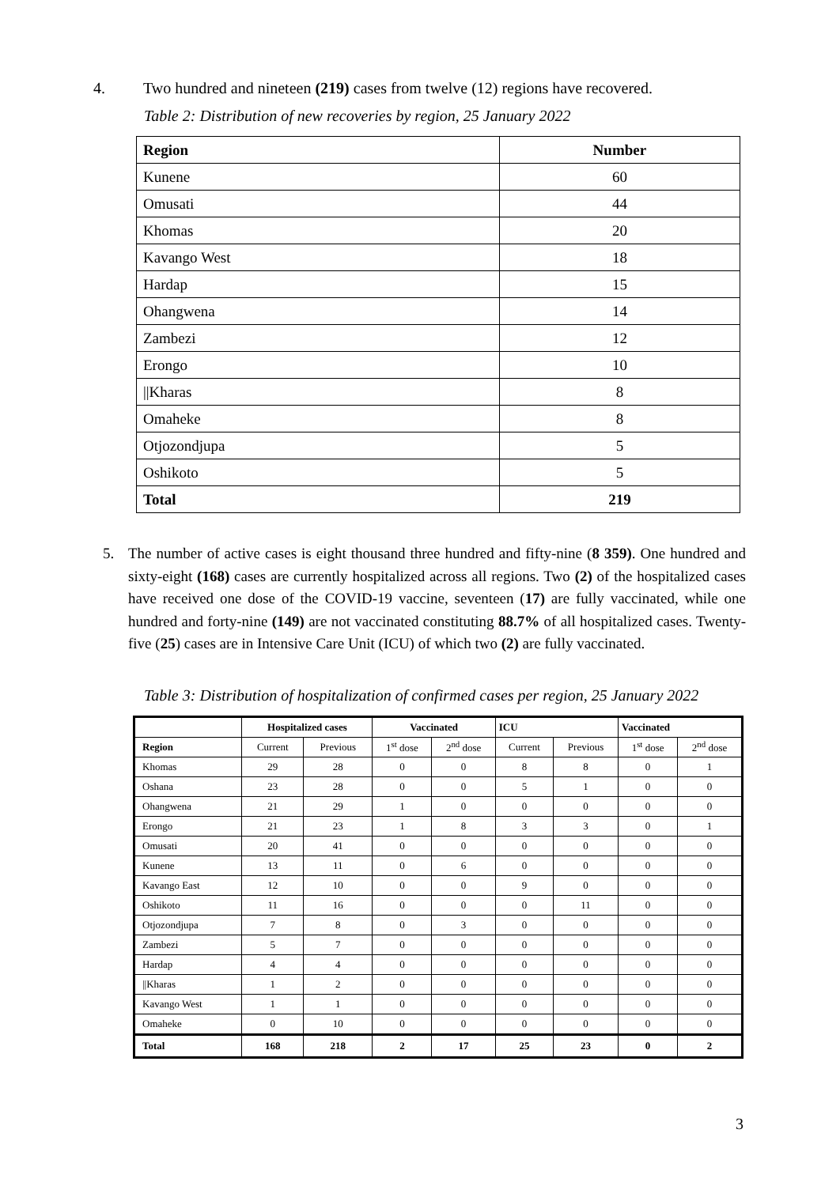4. Two hundred and nineteen (219) cases from twelve (12) regions have recovered.
Table 2: Distribution of new recoveries by region, 25 January 2022
| Region | Number |
| --- | --- |
| Kunene | 60 |
| Omusati | 44 |
| Khomas | 20 |
| Kavango West | 18 |
| Hardap | 15 |
| Ohangwena | 14 |
| Zambezi | 12 |
| Erongo | 10 |
| //Kharas | 8 |
| Omaheke | 8 |
| Otjozondjupa | 5 |
| Oshikoto | 5 |
| Total | 219 |
5. The number of active cases is eight thousand three hundred and fifty-nine (8 359). One hundred and sixty-eight (168) cases are currently hospitalized across all regions. Two (2) of the hospitalized cases have received one dose of the COVID-19 vaccine, seventeen (17) are fully vaccinated, while one hundred and forty-nine (149) are not vaccinated constituting 88.7% of all hospitalized cases. Twenty-five (25) cases are in Intensive Care Unit (ICU) of which two (2) are fully vaccinated.
Table 3: Distribution of hospitalization of confirmed cases per region, 25 January 2022
| | Hospitalized cases | | Vaccinated | | ICU | | Vaccinated | |
| --- | --- | --- | --- | --- | --- | --- | --- | --- |
| Region | Current | Previous | 1<sup>st</sup> dose | 2<sup>nd</sup> dose | Current | Previous | 1<sup>st</sup> dose | 2<sup>nd</sup> dose |
| Khomas | 29 | 28 | 0 | 0 | 8 | 8 | 0 | 1 |
| Oshana | 23 | 28 | 0 | 0 | 5 | 1 | 0 | 0 |
| Ohangwena | 21 | 29 | 1 | 0 | 0 | 0 | 0 | 0 |
| Erongo | 21 | 23 | 1 | 8 | 3 | 3 | 0 | 1 |
| Omusati | 20 | 41 | 0 | 0 | 0 | 0 | 0 | 0 |
| Kunene | 13 | 11 | 0 | 6 | 0 | 0 | 0 | 0 |
| Kavango East | 12 | 10 | 0 | 0 | 9 | 0 | 0 | 0 |
| Oshikoto | 11 | 16 | 0 | 0 | 0 | 11 | 0 | 0 |
| Otjozondjupa | 7 | 8 | 0 | 3 | 0 | 0 | 0 | 0 |
| Zambezi | 5 | 7 | 0 | 0 | 0 | 0 | 0 | 0 |
| Hardap | 4 | 4 | 0 | 0 | 0 | 0 | 0 | 0 |
| //Kharas | 1 | 2 | 0 | 0 | 0 | 0 | 0 | 0 |
| Kavango West | 1 | 1 | 0 | 0 | 0 | 0 | 0 | 0 |
| Omaheke | 0 | 10 | 0 | 0 | 0 | 0 | 0 | 0 |
| Total | 168 | 218 | 2 | 17 | 25 | 23 | 0 | 2 |
3